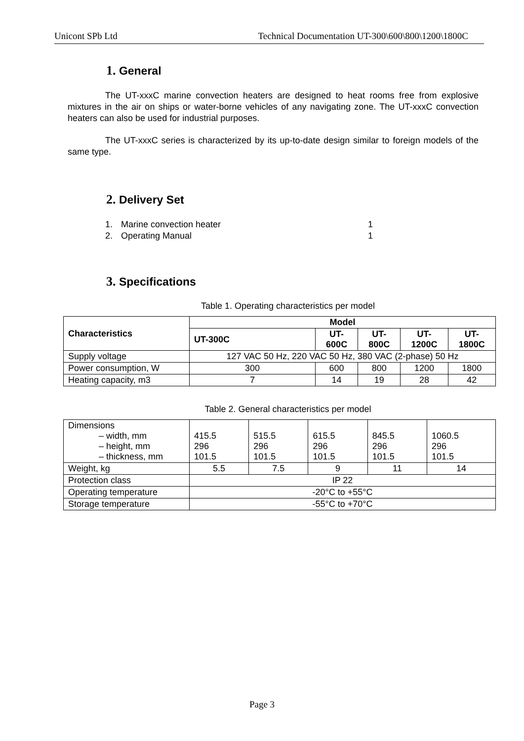Unicont SPb Ltd Technical Documentation UT-300\600\800\1200\1800C
1. General
The UT-xxxC marine convection heaters are designed to heat rooms free from explosive mixtures in the air on ships or water-borne vehicles of any navigating zone. The UT-xxxC convection heaters can also be used for industrial purposes.
The UT-xxxC series is characterized by its up-to-date design similar to foreign models of the same type.
2. Delivery Set
1. Marine convection heater 1
2. Operating Manual 1
3. Specifications
Table 1. Operating characteristics per model
| Characteristics | Model | | | | |
| --- | --- | --- | --- | --- | --- |
| | UT-300C | UT-600C | UT-800C | UT-1200C | UT-1800C |
| Supply voltage | 127 VAC 50 Hz, 220 VAC 50 Hz, 380 VAC (2-phase) 50 Hz | | | | |
| Power consumption, W | 300 | 600 | 800 | 1200 | 1800 |
| Heating capacity, m3 | 7 | 14 | 19 | 28 | 42 |
Table 2. General characteristics per model
| Dimensions – width, mm – height, mm – thickness, mm | 415.5 296 101.5 | 515.5 296 101.5 | 615.5 296 101.5 | 845.5 296 101.5 | 1060.5 296 101.5 |
| Weight, kg | 5.5 | 7.5 | 9 | 11 | 14 |
| Protection class | IP 22 | | | | |
| Operating temperature | -20°C to +55°C | | | | |
| Storage temperature | -55°C to +70°C | | | | |
Page 3